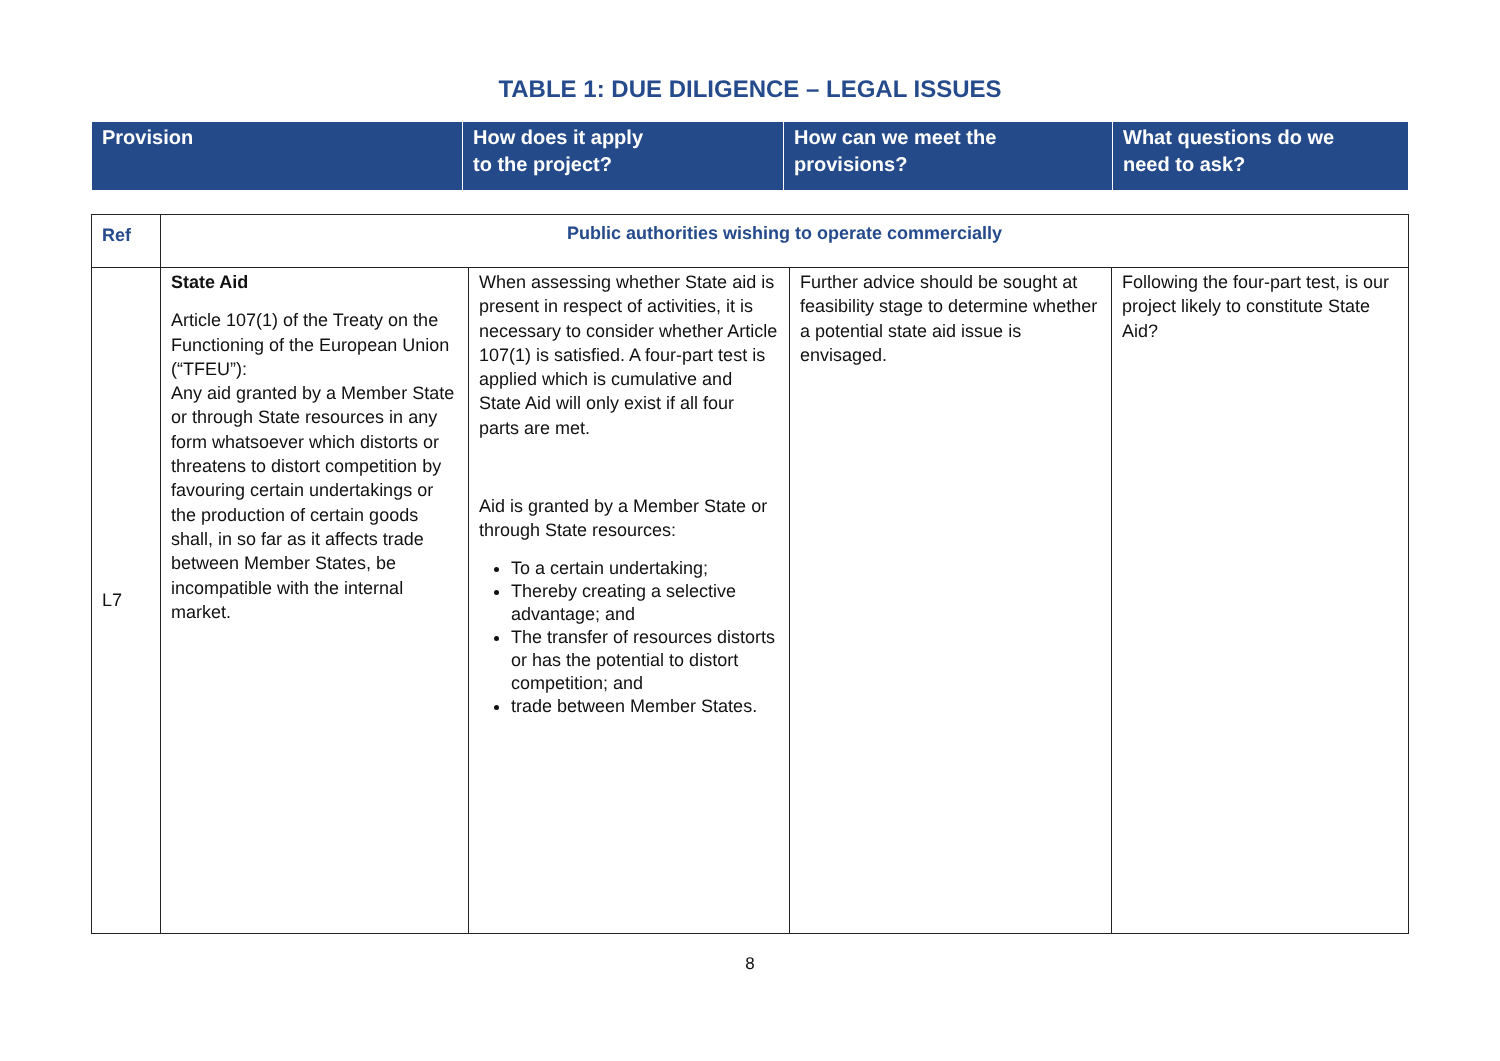TABLE 1: DUE DILIGENCE – LEGAL ISSUES
| Provision | How does it apply to the project? | How can we meet the provisions? | What questions do we need to ask? |
| Ref | Public authorities wishing to operate commercially | | | |
| L7 | State Aid Article 107(1) of the Treaty on the Functioning of the European Union (“TFEU”): Any aid granted by a Member State or through State resources in any form whatsoever which distorts or threatens to distort competition by favouring certain undertakings or the production of certain goods shall, in so far as it affects trade between Member States, be incompatible with the internal market. | When assessing whether State aid is present in respect of activities, it is necessary to consider whether Article 107(1) is satisfied. A four-part test is applied which is cumulative and State Aid will only exist if all four parts are met. Aid is granted by a Member State or through State resources: To a certain undertaking; Thereby creating a selective advantage; and The transfer of resources distorts or has the potential to distort competition; and trade between Member States. | Further advice should be sought at feasibility stage to determine whether a potential state aid issue is envisaged. | Following the four-part test, is our project likely to constitute State Aid? |
8